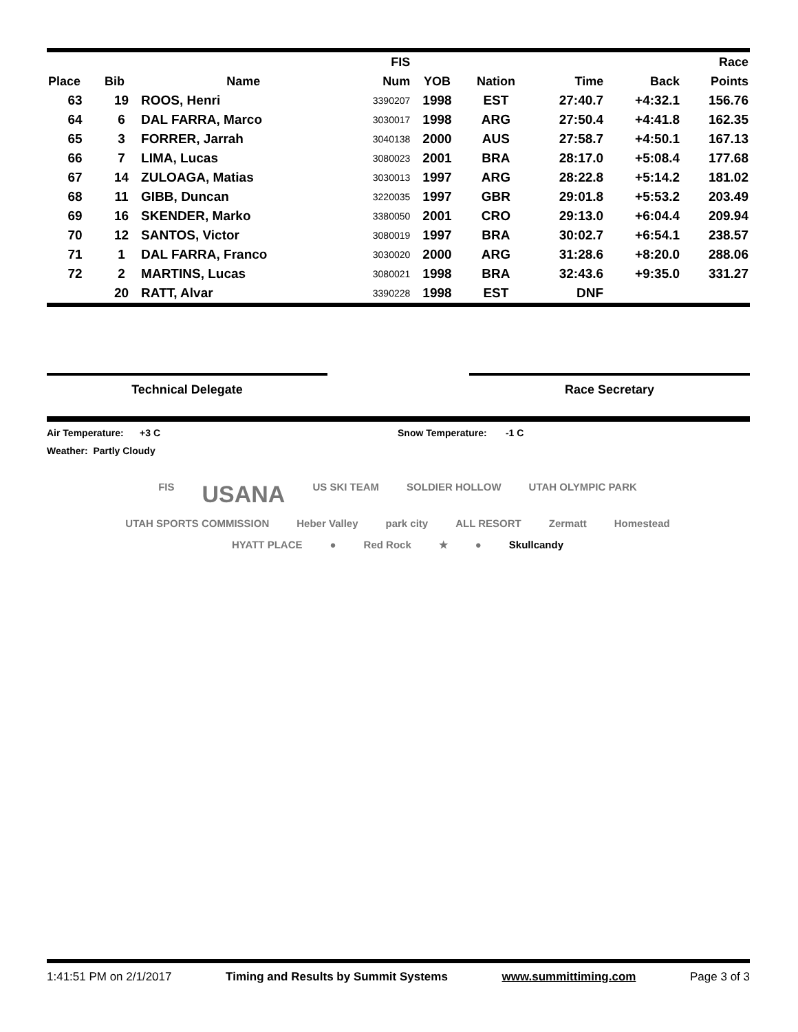| | | | FIS | | | | | Race |
| --- | --- | --- | --- | --- | --- | --- | --- | --- |
| Place | Bib | Name | Num | YOB | Nation | Time | Back | Points |
| 63 | 19 | ROOS, Henri | 3390207 | 1998 | EST | 27:40.7 | +4:32.1 | 156.76 |
| 64 | 6 | DAL FARRA, Marco | 3030017 | 1998 | ARG | 27:50.4 | +4:41.8 | 162.35 |
| 65 | 3 | FORRER, Jarrah | 3040138 | 2000 | AUS | 27:58.7 | +4:50.1 | 167.13 |
| 66 | 7 | LIMA, Lucas | 3080023 | 2001 | BRA | 28:17.0 | +5:08.4 | 177.68 |
| 67 | 14 | ZULOAGA, Matias | 3030013 | 1997 | ARG | 28:22.8 | +5:14.2 | 181.02 |
| 68 | 11 | GIBB, Duncan | 3220035 | 1997 | GBR | 29:01.8 | +5:53.2 | 203.49 |
| 69 | 16 | SKENDER, Marko | 3380050 | 2001 | CRO | 29:13.0 | +6:04.4 | 209.94 |
| 70 | 12 | SANTOS, Victor | 3080019 | 1997 | BRA | 30:02.7 | +6:54.1 | 238.57 |
| 71 | 1 | DAL FARRA, Franco | 3030020 | 2000 | ARG | 31:28.6 | +8:20.0 | 288.06 |
| 72 | 2 | MARTINS, Lucas | 3080021 | 1998 | BRA | 32:43.6 | +9:35.0 | 331.27 |
| | 20 | RATT, Alvar | 3390228 | 1998 | EST | DNF | | |
Technical Delegate Race Secretary
Air Temperature: +3 C Snow Temperature: -1 C
Weather: Partly Cloudy
FIS USANA US SKI TEAM SOLDIER HOLLOW UTAH OLYMPIC PARK UTAH SPORTS COMMISSION Heber Valley park city ALL RESORT Zermatt Homestead HYATT PLACE ● Red Rock ★ ● Skullcandy
1:41:51 PM on 2/1/2017 Timing and Results by Summit Systems www.summittiming.com Page 3 of 3